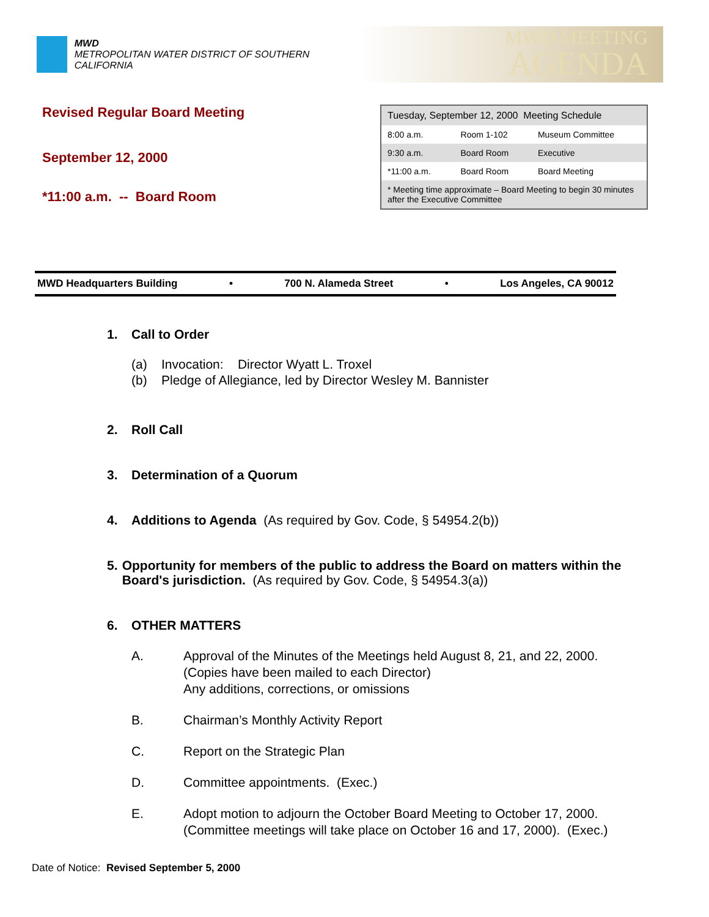MWD
METROPOLITAN WATER DISTRICT OF SOUTHERN CALIFORNIA
MWD MEETING
AGENDA
Revised Regular Board Meeting
September 12, 2000
*11:00 a.m. -- Board Room
| Tuesday, September 12, 2000 Meeting Schedule | | |
| 8:00 a.m. | Room 1-102 | Museum Committee |
| 9:30 a.m. | Board Room | Executive |
| *11:00 a.m. | Board Room | Board Meeting |
| * Meeting time approximate – Board Meeting to begin 30 minutes after the Executive Committee | | |
MWD Headquarters Building • 700 N. Alameda Street • Los Angeles, CA 90012
1. Call to Order
(a) Invocation: Director Wyatt L. Troxel
(b) Pledge of Allegiance, led by Director Wesley M. Bannister
2. Roll Call
3. Determination of a Quorum
4. Additions to Agenda (As required by Gov. Code, § 54954.2(b))
5. Opportunity for members of the public to address the Board on matters within the Board's jurisdiction. (As required by Gov. Code, § 54954.3(a))
6. OTHER MATTERS
A. Approval of the Minutes of the Meetings held August 8, 21, and 22, 2000.
(Copies have been mailed to each Director)
Any additions, corrections, or omissions
B. Chairman’s Monthly Activity Report
C. Report on the Strategic Plan
D. Committee appointments. (Exec.)
E. Adopt motion to adjourn the October Board Meeting to October 17, 2000.
(Committee meetings will take place on October 16 and 17, 2000). (Exec.)
Date of Notice: Revised September 5, 2000